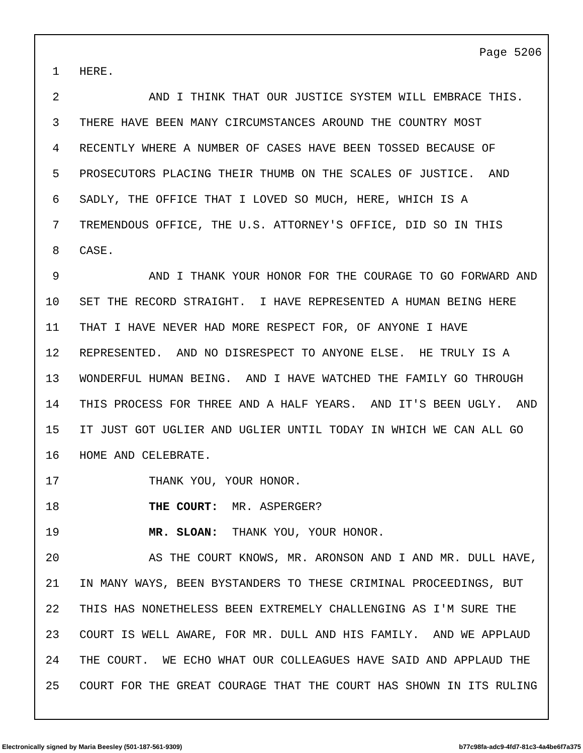Page 5206
1 HERE.
2 AND I THINK THAT OUR JUSTICE SYSTEM WILL EMBRACE THIS.
3 THERE HAVE BEEN MANY CIRCUMSTANCES AROUND THE COUNTRY MOST
4 RECENTLY WHERE A NUMBER OF CASES HAVE BEEN TOSSED BECAUSE OF
5 PROSECUTORS PLACING THEIR THUMB ON THE SCALES OF JUSTICE. AND
6 SADLY, THE OFFICE THAT I LOVED SO MUCH, HERE, WHICH IS A
7 TREMENDOUS OFFICE, THE U.S. ATTORNEY'S OFFICE, DID SO IN THIS
8 CASE.
9 AND I THANK YOUR HONOR FOR THE COURAGE TO GO FORWARD AND
10 SET THE RECORD STRAIGHT. I HAVE REPRESENTED A HUMAN BEING HERE
11 THAT I HAVE NEVER HAD MORE RESPECT FOR, OF ANYONE I HAVE
12 REPRESENTED. AND NO DISRESPECT TO ANYONE ELSE. HE TRULY IS A
13 WONDERFUL HUMAN BEING. AND I HAVE WATCHED THE FAMILY GO THROUGH
14 THIS PROCESS FOR THREE AND A HALF YEARS. AND IT'S BEEN UGLY. AND
15 IT JUST GOT UGLIER AND UGLIER UNTIL TODAY IN WHICH WE CAN ALL GO
16 HOME AND CELEBRATE.
17 THANK YOU, YOUR HONOR.
18 THE COURT: MR. ASPERGER?
19 MR. SLOAN: THANK YOU, YOUR HONOR.
20 AS THE COURT KNOWS, MR. ARONSON AND I AND MR. DULL HAVE,
21 IN MANY WAYS, BEEN BYSTANDERS TO THESE CRIMINAL PROCEEDINGS, BUT
22 THIS HAS NONETHELESS BEEN EXTREMELY CHALLENGING AS I'M SURE THE
23 COURT IS WELL AWARE, FOR MR. DULL AND HIS FAMILY. AND WE APPLAUD
24 THE COURT. WE ECHO WHAT OUR COLLEAGUES HAVE SAID AND APPLAUD THE
25 COURT FOR THE GREAT COURAGE THAT THE COURT HAS SHOWN IN ITS RULING
Electronically signed by Maria Beesley (501-187-561-9309) b77c98fa-adc9-4fd7-81c3-4a4be6f7a375